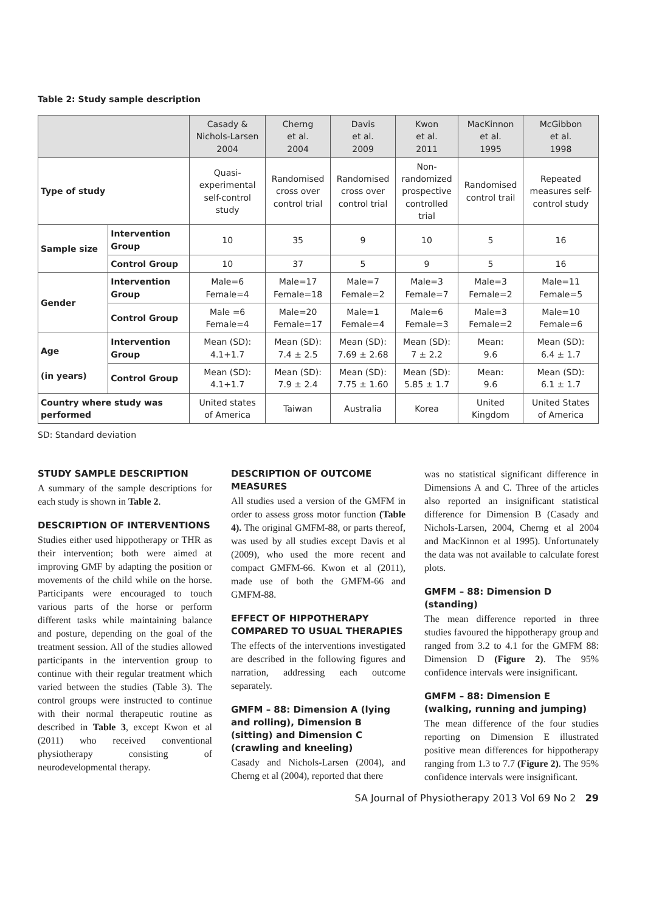Table 2: Study sample description
| | | Casady & Nichols-Larsen 2004 | Cherng et al. 2004 | Davis et al. 2009 | Kwon et al. 2011 | MacKinnon et al. 1995 | McGibbon et al. 1998 |
| --- | --- | --- | --- | --- | --- | --- | --- |
| Type of study | | Quasi- experimental self-control study | Randomised cross over control trial | Randomised cross over control trial | Non- randomized prospective controlled trial | Randomised control trail | Repeated measures self- control study |
| Sample size | Intervention Group | 10 | 35 | 9 | 10 | 5 | 16 |
| | Control Group | 10 | 37 | 5 | 9 | 5 | 16 |
| Gender | Intervention Group | Male=6 Female=4 | Male=17 Female=18 | Male=7 Female=2 | Male=3 Female=7 | Male=3 Female=2 | Male=11 Female=5 |
| | Control Group | Male =6 Female=4 | Male=20 Female=17 | Male=1 Female=4 | Male=6 Female=3 | Male=3 Female=2 | Male=10 Female=6 |
| Age (in years) | Intervention Group | Mean (SD): 4.1+1.7 | Mean (SD): 7.4 ± 2.5 | Mean (SD): 7.69 ± 2.68 | Mean (SD): 7 ± 2.2 | Mean: 9.6 | Mean (SD): 6.4 ± 1.7 |
| | Control Group | Mean (SD): 4.1+1.7 | Mean (SD): 7.9 ± 2.4 | Mean (SD): 7.75 ± 1.60 | Mean (SD): 5.85 ± 1.7 | Mean: 9.6 | Mean (SD): 6.1 ± 1.7 |
| Country where study was performed | | United states of America | Taiwan | Australia | Korea | United Kingdom | United States of America |
SD: Standard deviation
STUDY SAMPLE DESCRIPTION
A summary of the sample descriptions for each study is shown in Table 2.
DESCRIPTION OF INTERVENTIONS
Studies either used hippotherapy or THR as their intervention; both were aimed at improving GMF by adapting the position or movements of the child while on the horse. Participants were encouraged to touch various parts of the horse or perform different tasks while maintaining balance and posture, depending on the goal of the treatment session. All of the studies allowed participants in the intervention group to continue with their regular treatment which varied between the studies (Table 3). The control groups were instructed to continue with their normal therapeutic routine as described in Table 3, except Kwon et al (2011) who received conventional physiotherapy consisting of neurodevelopmental therapy.
DESCRIPTION OF OUTCOME MEASURES
All studies used a version of the GMFM in order to assess gross motor function (Table 4). The original GMFM-88, or parts thereof, was used by all studies except Davis et al (2009), who used the more recent and compact GMFM-66. Kwon et al (2011), made use of both the GMFM-66 and GMFM-88.
EFFECT OF HIPPOTHERAPY COMPARED TO USUAL THERAPIES
The effects of the interventions investigated are described in the following figures and narration, addressing each outcome separately.
GMFM – 88: Dimension A (lying and rolling), Dimension B (sitting) and Dimension C (crawling and kneeling)
Casady and Nichols-Larsen (2004), and Cherng et al (2004), reported that there
was no statistical significant difference in Dimensions A and C. Three of the articles also reported an insignificant statistical difference for Dimension B (Casady and Nichols-Larsen, 2004, Cherng et al 2004 and MacKinnon et al 1995). Unfortunately the data was not available to calculate forest plots.
GMFM – 88: Dimension D (standing)
The mean difference reported in three studies favoured the hippotherapy group and ranged from 3.2 to 4.1 for the GMFM 88: Dimension D (Figure 2). The 95% confidence intervals were insignificant.
GMFM – 88: Dimension E (walking, running and jumping)
The mean difference of the four studies reporting on Dimension E illustrated positive mean differences for hippotherapy ranging from 1.3 to 7.7 (Figure 2). The 95% confidence intervals were insignificant.
SA Journal of Physiotherapy 2013 Vol 69 No 2 29